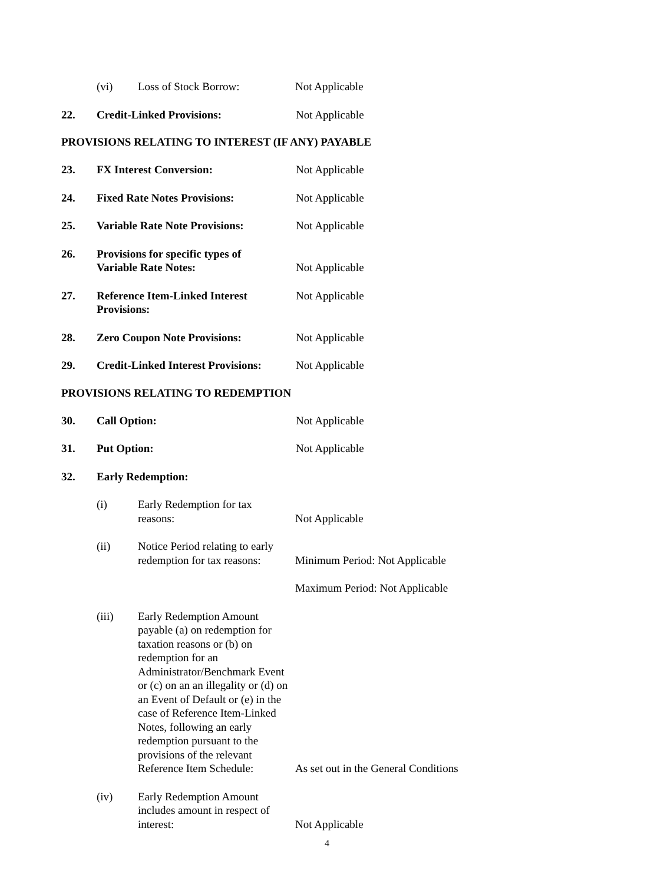(vi) Loss of Stock Borrow: Not Applicable
22. Credit-Linked Provisions: Not Applicable
PROVISIONS RELATING TO INTEREST (IF ANY) PAYABLE
23. FX Interest Conversion: Not Applicable
24. Fixed Rate Notes Provisions: Not Applicable
25. Variable Rate Note Provisions:
Not Applicable
26. Provisions for specific types of
Variable Rate Notes:
Not Applicable
27. Reference Item-Linked Interest
Provisions:
Not Applicable
28. Zero Coupon Note Provisions: Not Applicable
29. Credit-Linked Interest Provisions:
Not Applicable
PROVISIONS RELATING TO REDEMPTION
30. Call Option: Not Applicable
31. Put Option: Not Applicable
32. Early Redemption:
(i) Early Redemption for tax
reasons:
Not Applicable
(ii) Notice Period relating to early
redemption for tax reasons:
Minimum Period: Not Applicable
Maximum Period: Not Applicable
(iii) Early Redemption Amount payable (a) on redemption for taxation reasons or (b) on redemption for an Administrator/Benchmark Event or (c) on an an illegality or (d) on an Event of Default or (e) in the case of Reference Item-Linked Notes, following an early redemption pursuant to the provisions of the relevant Reference Item Schedule:
As set out in the General Conditions
(iv) Early Redemption Amount includes amount in respect of interest:
Not Applicable
4